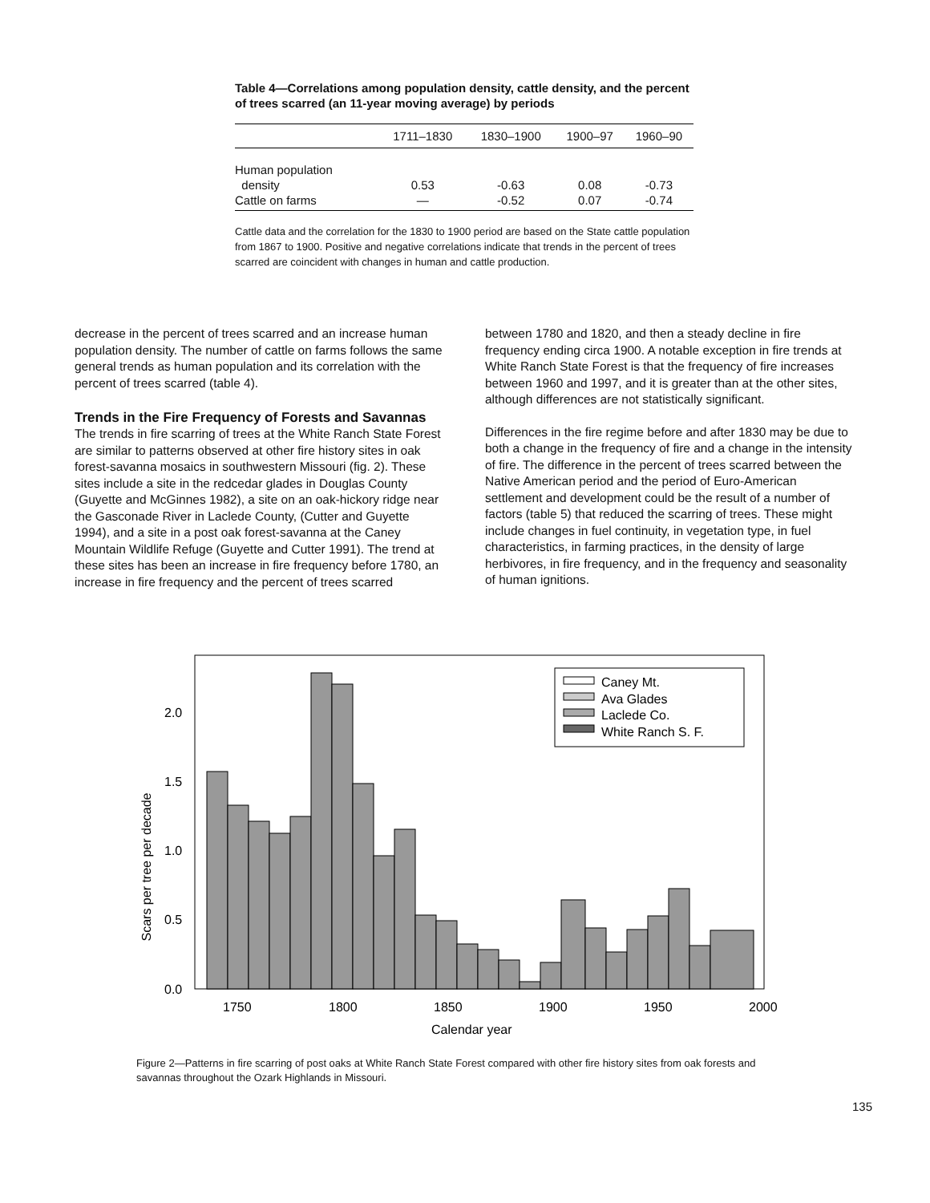Table 4—Correlations among population density, cattle density, and the percent of trees scarred (an 11-year moving average) by periods
| | 1711–1830 | 1830–1900 | 1900–97 | 1960–90 |
| --- | --- | --- | --- | --- |
| Human population | | | | |
| density | 0.53 | -0.63 | 0.08 | -0.73 |
| Cattle on farms | — | -0.52 | 0.07 | -0.74 |
Cattle data and the correlation for the 1830 to 1900 period are based on the State cattle population from 1867 to 1900. Positive and negative correlations indicate that trends in the percent of trees scarred are coincident with changes in human and cattle production.
decrease in the percent of trees scarred and an increase human population density. The number of cattle on farms follows the same general trends as human population and its correlation with the percent of trees scarred (table 4).
Trends in the Fire Frequency of Forests and Savannas
The trends in fire scarring of trees at the White Ranch State Forest are similar to patterns observed at other fire history sites in oak forest-savanna mosaics in southwestern Missouri (fig. 2). These sites include a site in the redcedar glades in Douglas County (Guyette and McGinnes 1982), a site on an oak-hickory ridge near the Gasconade River in Laclede County, (Cutter and Guyette 1994), and a site in a post oak forest-savanna at the Caney Mountain Wildlife Refuge (Guyette and Cutter 1991). The trend at these sites has been an increase in fire frequency before 1780, an increase in fire frequency and the percent of trees scarred
between 1780 and 1820, and then a steady decline in fire frequency ending circa 1900. A notable exception in fire trends at White Ranch State Forest is that the frequency of fire increases between 1960 and 1997, and it is greater than at the other sites, although differences are not statistically significant.
Differences in the fire regime before and after 1830 may be due to both a change in the frequency of fire and a change in the intensity of fire. The difference in the percent of trees scarred between the Native American period and the period of Euro-American settlement and development could be the result of a number of factors (table 5) that reduced the scarring of trees. These might include changes in fuel continuity, in vegetation type, in fuel characteristics, in farming practices, in the density of large herbivores, in fire frequency, and in the frequency and seasonality of human ignitions.
Scars per tree per decade
0.0
0.5
1.0
1.5
2.0
1750
1800
1850
1900
1950
2000
Calendar year
Caney Mt.
Ava Glades
Laclede Co.
White Ranch S. F.
Figure 2—Patterns in fire scarring of post oaks at White Ranch State Forest compared with other fire history sites from oak forests and savannas throughout the Ozark Highlands in Missouri.
135